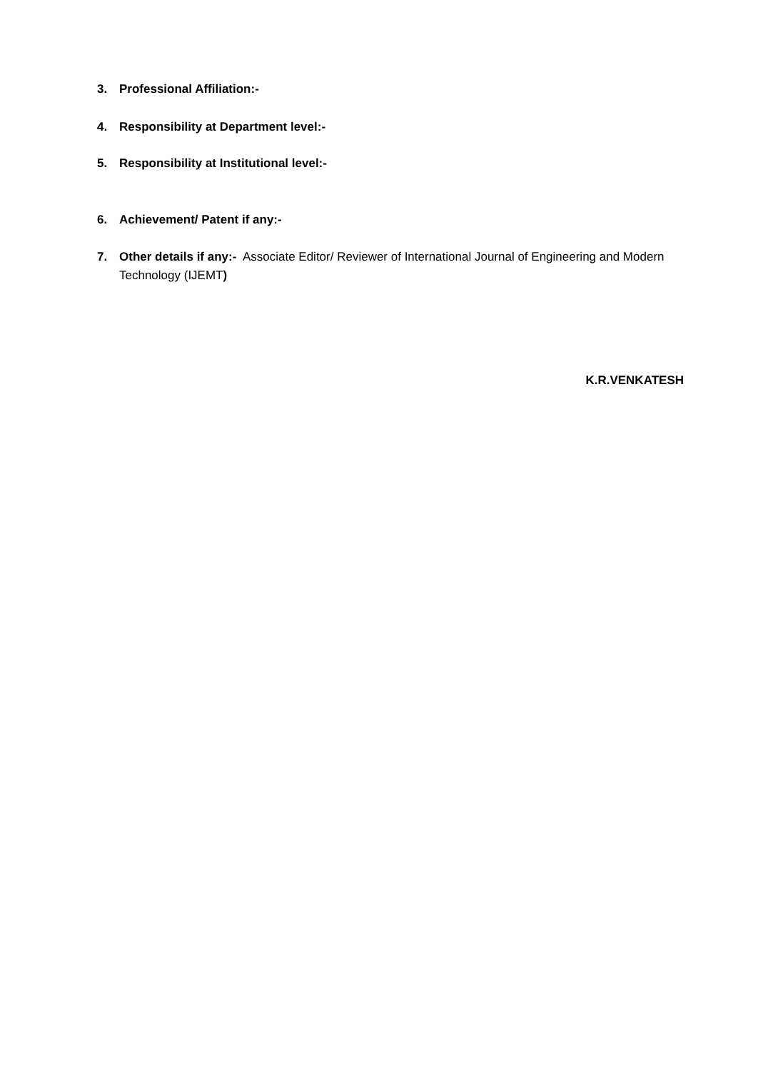3. Professional Affiliation:-
4. Responsibility at Department level:-
5. Responsibility at Institutional level:-
6. Achievement/ Patent if any:-
7. Other details if any:- Associate Editor/ Reviewer of International Journal of Engineering and Modern Technology (IJEMT)
K.R.VENKATESH